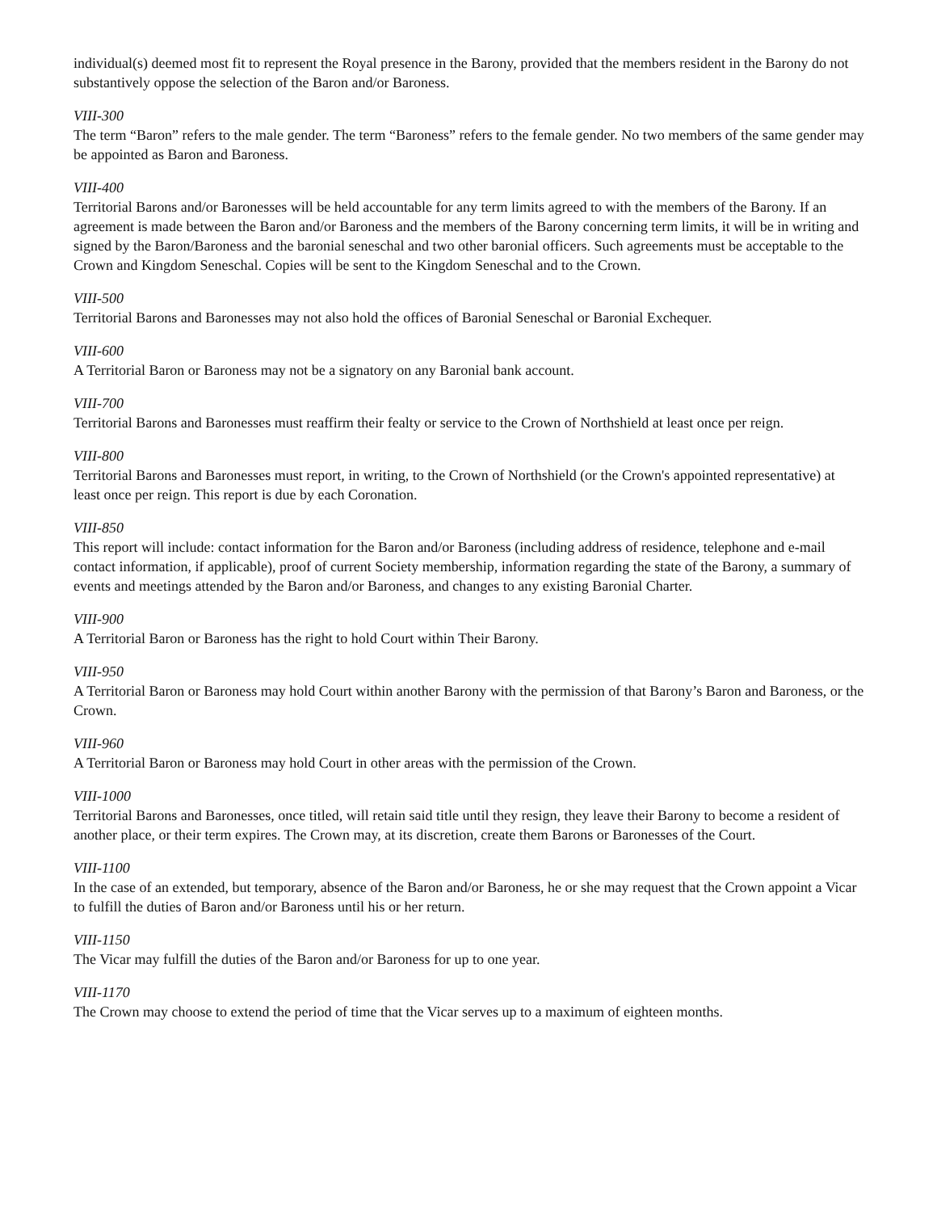individual(s) deemed most fit to represent the Royal presence in the Barony, provided that the members resident in the Barony do not substantively oppose the selection of the Baron and/or Baroness.
VIII-300
The term “Baron” refers to the male gender. The term “Baroness” refers to the female gender. No two members of the same gender may be appointed as Baron and Baroness.
VIII-400
Territorial Barons and/or Baronesses will be held accountable for any term limits agreed to with the members of the Barony. If an agreement is made between the Baron and/or Baroness and the members of the Barony concerning term limits, it will be in writing and signed by the Baron/Baroness and the baronial seneschal and two other baronial officers. Such agreements must be acceptable to the Crown and Kingdom Seneschal. Copies will be sent to the Kingdom Seneschal and to the Crown.
VIII-500
Territorial Barons and Baronesses may not also hold the offices of Baronial Seneschal or Baronial Exchequer.
VIII-600
A Territorial Baron or Baroness may not be a signatory on any Baronial bank account.
VIII-700
Territorial Barons and Baronesses must reaffirm their fealty or service to the Crown of Northshield at least once per reign.
VIII-800
Territorial Barons and Baronesses must report, in writing, to the Crown of Northshield (or the Crown's appointed representative) at least once per reign. This report is due by each Coronation.
VIII-850
This report will include: contact information for the Baron and/or Baroness (including address of residence, telephone and e-mail contact information, if applicable), proof of current Society membership, information regarding the state of the Barony, a summary of events and meetings attended by the Baron and/or Baroness, and changes to any existing Baronial Charter.
VIII-900
A Territorial Baron or Baroness has the right to hold Court within Their Barony.
VIII-950
A Territorial Baron or Baroness may hold Court within another Barony with the permission of that Barony’s Baron and Baroness, or the Crown.
VIII-960
A Territorial Baron or Baroness may hold Court in other areas with the permission of the Crown.
VIII-1000
Territorial Barons and Baronesses, once titled, will retain said title until they resign, they leave their Barony to become a resident of another place, or their term expires. The Crown may, at its discretion, create them Barons or Baronesses of the Court.
VIII-1100
In the case of an extended, but temporary, absence of the Baron and/or Baroness, he or she may request that the Crown appoint a Vicar to fulfill the duties of Baron and/or Baroness until his or her return.
VIII-1150
The Vicar may fulfill the duties of the Baron and/or Baroness for up to one year.
VIII-1170
The Crown may choose to extend the period of time that the Vicar serves up to a maximum of eighteen months.